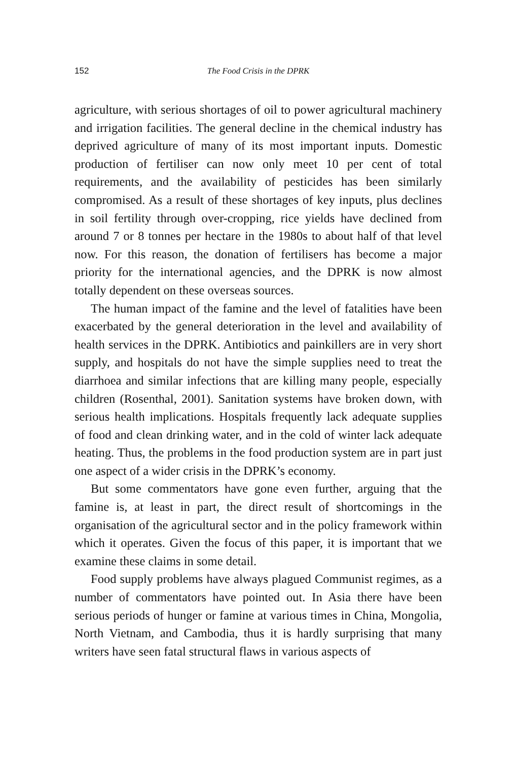152 The Food Crisis in the DPRK
agriculture, with serious shortages of oil to power agricultural machinery and irrigation facilities. The general decline in the chemical industry has deprived agriculture of many of its most important inputs. Domestic production of fertiliser can now only meet 10 per cent of total requirements, and the availability of pesticides has been similarly compromised. As a result of these shortages of key inputs, plus declines in soil fertility through over-cropping, rice yields have declined from around 7 or 8 tonnes per hectare in the 1980s to about half of that level now. For this reason, the donation of fertilisers has become a major priority for the international agencies, and the DPRK is now almost totally dependent on these overseas sources.
The human impact of the famine and the level of fatalities have been exacerbated by the general deterioration in the level and availability of health services in the DPRK. Antibiotics and painkillers are in very short supply, and hospitals do not have the simple supplies need to treat the diarrhoea and similar infections that are killing many people, especially children (Rosenthal, 2001). Sanitation systems have broken down, with serious health implications. Hospitals frequently lack adequate supplies of food and clean drinking water, and in the cold of winter lack adequate heating. Thus, the problems in the food production system are in part just one aspect of a wider crisis in the DPRK’s economy.
But some commentators have gone even further, arguing that the famine is, at least in part, the direct result of shortcomings in the organisation of the agricultural sector and in the policy framework within which it operates. Given the focus of this paper, it is important that we examine these claims in some detail.
Food supply problems have always plagued Communist regimes, as a number of commentators have pointed out. In Asia there have been serious periods of hunger or famine at various times in China, Mongolia, North Vietnam, and Cambodia, thus it is hardly surprising that many writers have seen fatal structural flaws in various aspects of